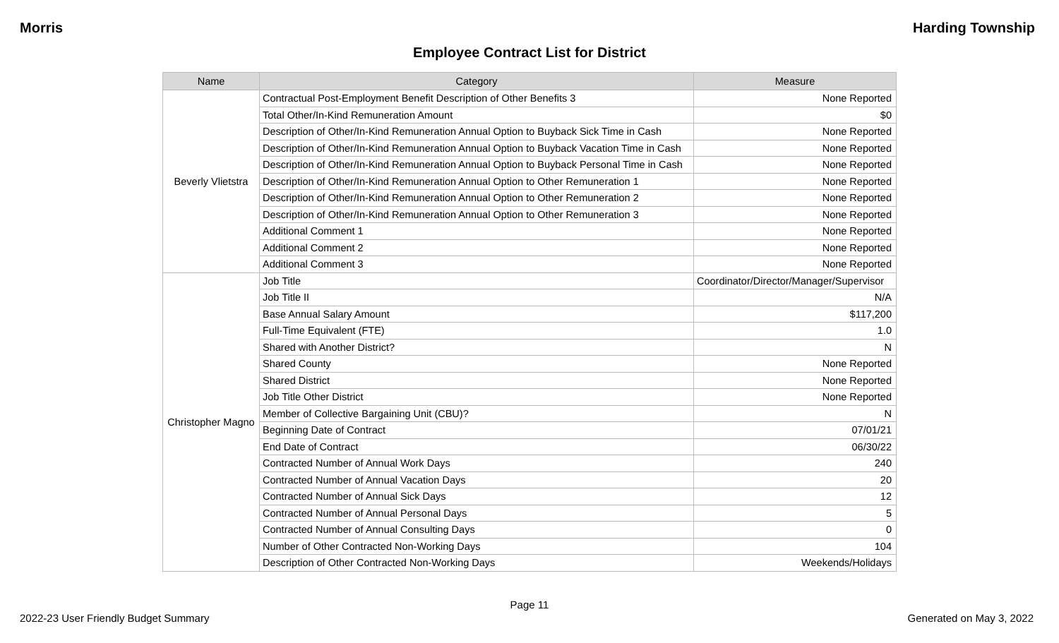Morris Harding Township
Employee Contract List for District
| Name | Category | Measure |
| --- | --- | --- |
| Beverly Vlietstra | Contractual Post-Employment Benefit Description of Other Benefits 3 | None Reported |
| | Total Other/In-Kind Remuneration Amount | $0 |
| | Description of Other/In-Kind Remuneration Annual Option to Buyback Sick Time in Cash | None Reported |
| | Description of Other/In-Kind Remuneration Annual Option to Buyback Vacation Time in Cash | None Reported |
| | Description of Other/In-Kind Remuneration Annual Option to Buyback Personal Time in Cash | None Reported |
| | Description of Other/In-Kind Remuneration Annual Option to Other Remuneration 1 | None Reported |
| | Description of Other/In-Kind Remuneration Annual Option to Other Remuneration 2 | None Reported |
| | Description of Other/In-Kind Remuneration Annual Option to Other Remuneration 3 | None Reported |
| | Additional Comment 1 | None Reported |
| | Additional Comment 2 | None Reported |
| | Additional Comment 3 | None Reported |
| Christopher Magno | Job Title | Coordinator/Director/Manager/Supervisor |
| | Job Title II | N/A |
| | Base Annual Salary Amount | $117,200 |
| | Full-Time Equivalent (FTE) | 1.0 |
| | Shared with Another District? | N |
| | Shared County | None Reported |
| | Shared District | None Reported |
| | Job Title Other District | None Reported |
| | Member of Collective Bargaining Unit (CBU)? | N |
| | Beginning Date of Contract | 07/01/21 |
| | End Date of Contract | 06/30/22 |
| | Contracted Number of Annual Work Days | 240 |
| | Contracted Number of Annual Vacation Days | 20 |
| | Contracted Number of Annual Sick Days | 12 |
| | Contracted Number of Annual Personal Days | 5 |
| | Contracted Number of Annual Consulting Days | 0 |
| | Number of Other Contracted Non-Working Days | 104 |
| | Description of Other Contracted Non-Working Days | Weekends/Holidays |
Page 11
2022-23 User Friendly Budget Summary Generated on May 3, 2022